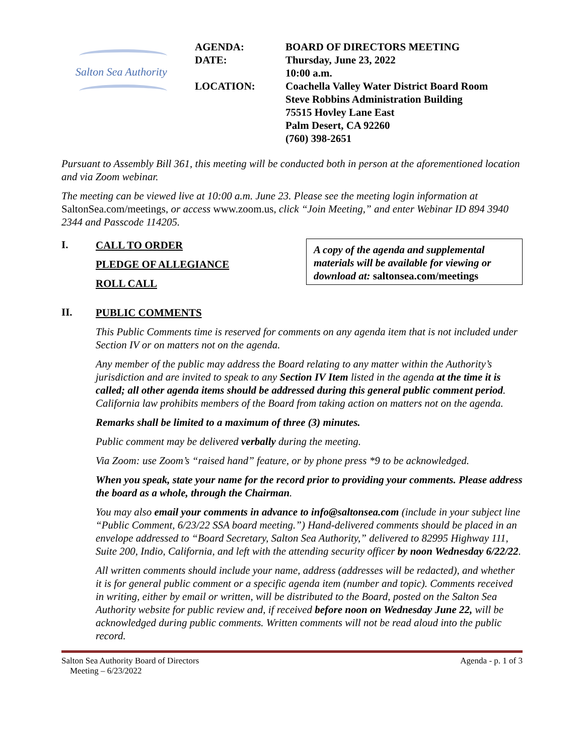Salton Sea Authority
| AGENDA: | BOARD OF DIRECTORS MEETING |
| DATE: | Thursday, June 23, 2022 10:00 a.m. |
| LOCATION: | Coachella Valley Water District Board Room Steve Robbins Administration Building 75515 Hovley Lane East Palm Desert, CA 92260 (760) 398-2651 |
Pursuant to Assembly Bill 361, this meeting will be conducted both in person at the aforementioned location and via Zoom webinar.
The meeting can be viewed live at 10:00 a.m. June 23. Please see the meeting login information at SaltonSea.com/meetings, or access www.zoom.us, click “Join Meeting,” and enter Webinar ID 894 3940 2344 and Passcode 114205.
I.
CALL TO ORDER
PLEDGE OF ALLEGIANCE
ROLL CALL
A copy of the agenda and supplemental materials will be available for viewing or download at: saltonsea.com/meetings
II.
PUBLIC COMMENTS
This Public Comments time is reserved for comments on any agenda item that is not included under Section IV or on matters not on the agenda.
Any member of the public may address the Board relating to any matter within the Authority’s jurisdiction and are invited to speak to any Section IV Item listed in the agenda at the time it is called; all other agenda items should be addressed during this general public comment period. California law prohibits members of the Board from taking action on matters not on the agenda.
Remarks shall be limited to a maximum of three (3) minutes.
Public comment may be delivered verbally during the meeting.
Via Zoom: use Zoom’s “raised hand” feature, or by phone press *9 to be acknowledged.
When you speak, state your name for the record prior to providing your comments. Please address the board as a whole, through the Chairman.
You may also email your comments in advance to info@saltonsea.com (include in your subject line “Public Comment, 6/23/22 SSA board meeting.”) Hand-delivered comments should be placed in an envelope addressed to “Board Secretary, Salton Sea Authority,” delivered to 82995 Highway 111, Suite 200, Indio, California, and left with the attending security officer by noon Wednesday 6/22/22.
All written comments should include your name, address (addresses will be redacted), and whether it is for general public comment or a specific agenda item (number and topic). Comments received in writing, either by email or written, will be distributed to the Board, posted on the Salton Sea Authority website for public review and, if received before noon on Wednesday June 22, will be acknowledged during public comments. Written comments will not be read aloud into the public record.
Salton Sea Authority Board of Directors
Meeting – 6/23/2022
Agenda - p. 1 of 3